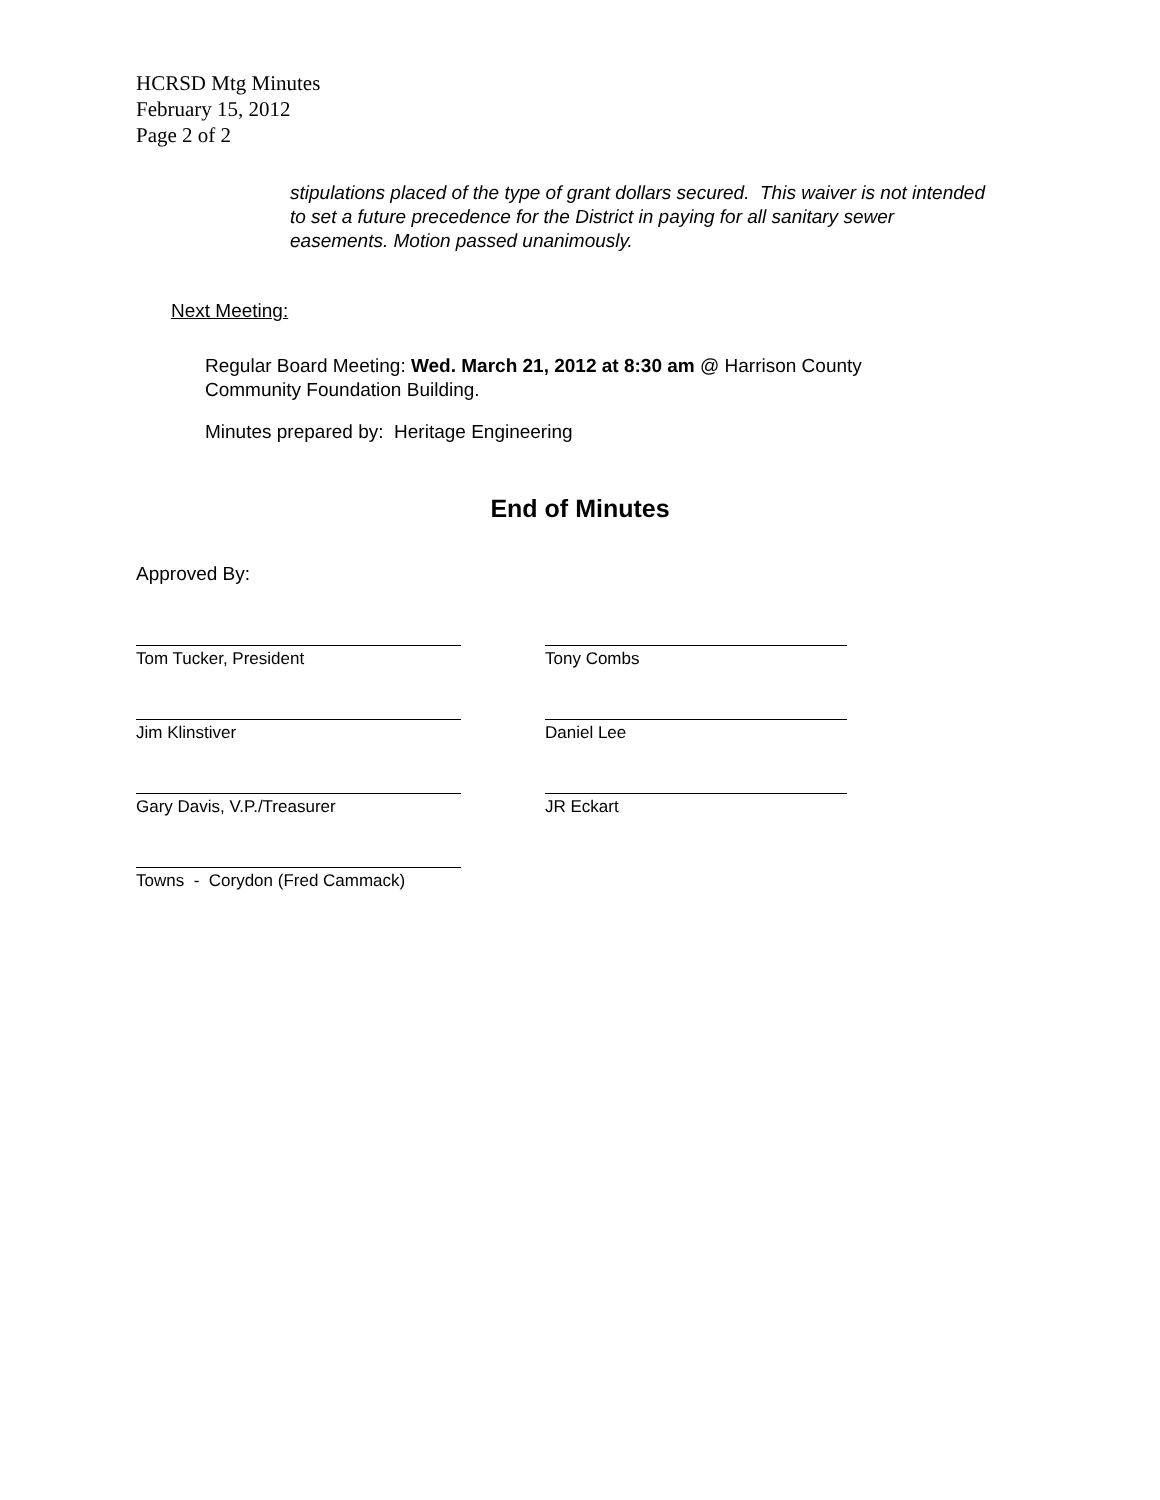HCRSD Mtg Minutes
February 15, 2012
Page 2 of 2
stipulations placed of the type of grant dollars secured. This waiver is not intended to set a future precedence for the District in paying for all sanitary sewer easements. Motion passed unanimously.
Next Meeting:
Regular Board Meeting: Wed. March 21, 2012 at 8:30 am @ Harrison County Community Foundation Building.
Minutes prepared by: Heritage Engineering
End of Minutes
Approved By:
Tom Tucker, President Tony Combs
Jim Klinstiver Daniel Lee
Gary Davis, V.P./Treasurer JR Eckart
Towns - Corydon (Fred Cammack)